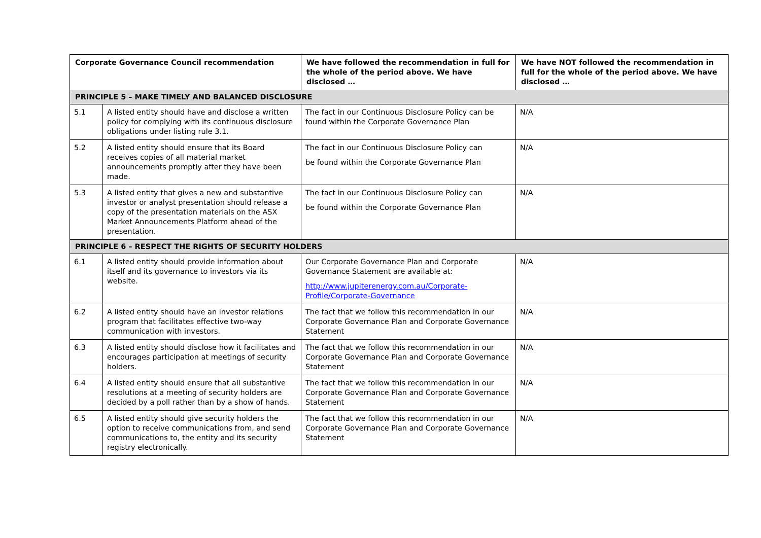| Corporate Governance Council recommendation | | We have followed the recommendation in full for the whole of the period above. We have disclosed … | We have NOT followed the recommendation in full for the whole of the period above. We have disclosed … |
| --- | --- | --- | --- |
| PRINCIPLE 5 – MAKE TIMELY AND BALANCED DISCLOSURE | | | |
| 5.1 | A listed entity should have and disclose a written policy for complying with its continuous disclosure obligations under listing rule 3.1. | The fact in our Continuous Disclosure Policy can be found within the Corporate Governance Plan | N/A |
| 5.2 | A listed entity should ensure that its Board receives copies of all material market announcements promptly after they have been made. | The fact in our Continuous Disclosure Policy can be found within the Corporate Governance Plan | N/A |
| 5.3 | A listed entity that gives a new and substantive investor or analyst presentation should release a copy of the presentation materials on the ASX Market Announcements Platform ahead of the presentation. | The fact in our Continuous Disclosure Policy can be found within the Corporate Governance Plan | N/A |
| PRINCIPLE 6 – RESPECT THE RIGHTS OF SECURITY HOLDERS | | | |
| 6.1 | A listed entity should provide information about itself and its governance to investors via its website. | Our Corporate Governance Plan and Corporate Governance Statement are available at: http://www.jupiterenergy.com.au/Corporate-Profile/Corporate-Governance | N/A |
| 6.2 | A listed entity should have an investor relations program that facilitates effective two-way communication with investors. | The fact that we follow this recommendation in our Corporate Governance Plan and Corporate Governance Statement | N/A |
| 6.3 | A listed entity should disclose how it facilitates and encourages participation at meetings of security holders. | The fact that we follow this recommendation in our Corporate Governance Plan and Corporate Governance Statement | N/A |
| 6.4 | A listed entity should ensure that all substantive resolutions at a meeting of security holders are decided by a poll rather than by a show of hands. | The fact that we follow this recommendation in our Corporate Governance Plan and Corporate Governance Statement | N/A |
| 6.5 | A listed entity should give security holders the option to receive communications from, and send communications to, the entity and its security registry electronically. | The fact that we follow this recommendation in our Corporate Governance Plan and Corporate Governance Statement | N/A |